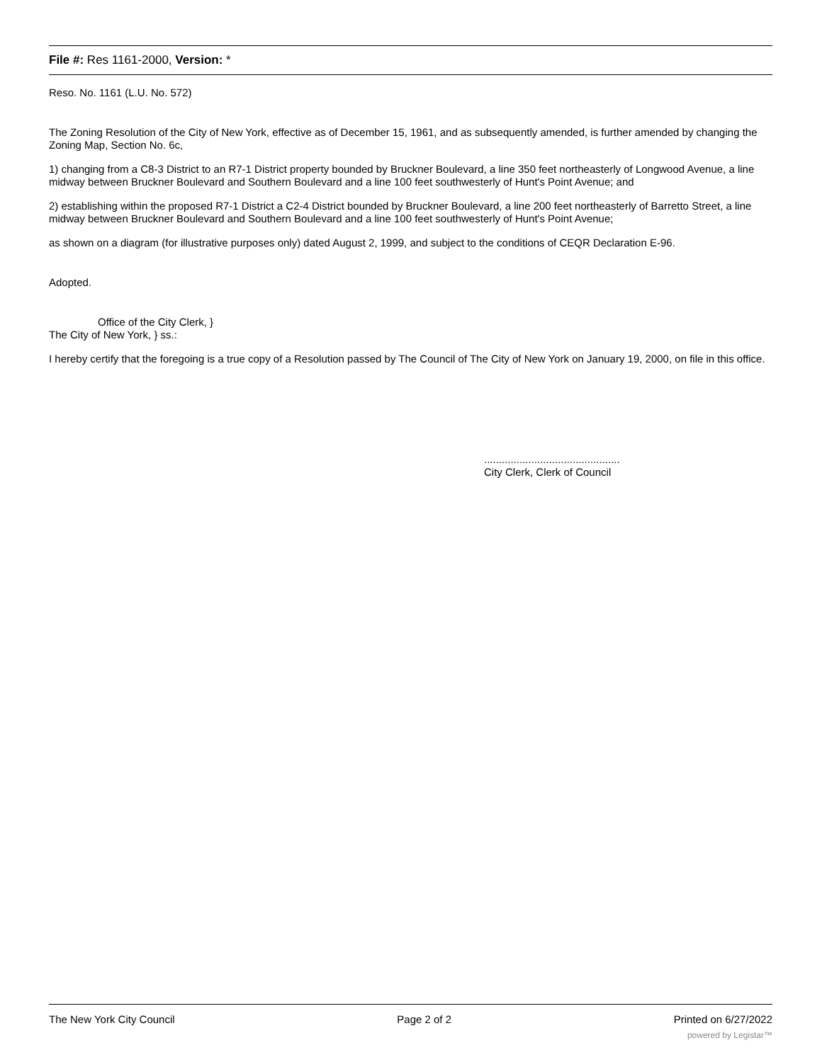File #: Res 1161-2000, Version: *
Reso. No. 1161 (L.U. No. 572)
The Zoning Resolution of the City of New York, effective as of December 15, 1961, and as subsequently amended, is further amended by changing the Zoning Map, Section No. 6c,
1) changing from a C8-3 District to an R7-1 District property bounded by Bruckner Boulevard, a line 350 feet northeasterly of Longwood Avenue, a line midway between Bruckner Boulevard and Southern Boulevard and a line 100 feet southwesterly of Hunt's Point Avenue; and
2) establishing within the proposed R7-1 District a C2-4 District bounded by Bruckner Boulevard, a line 200 feet northeasterly of Barretto Street, a line midway between Bruckner Boulevard and Southern Boulevard and a line 100 feet southwesterly of Hunt's Point Avenue;
as shown on a diagram (for illustrative purposes only) dated August 2, 1999, and subject to the conditions of CEQR Declaration E-96.
Adopted.
Office of the City Clerk, }
The City of New York, } ss.:
I hereby certify that the foregoing is a true copy of a Resolution passed by The Council of The City of New York on January 19, 2000, on file in this office.
..............................................
City Clerk, Clerk of Council
The New York City Council Page 2 of 2 Printed on 6/27/2022
powered by Legistar™